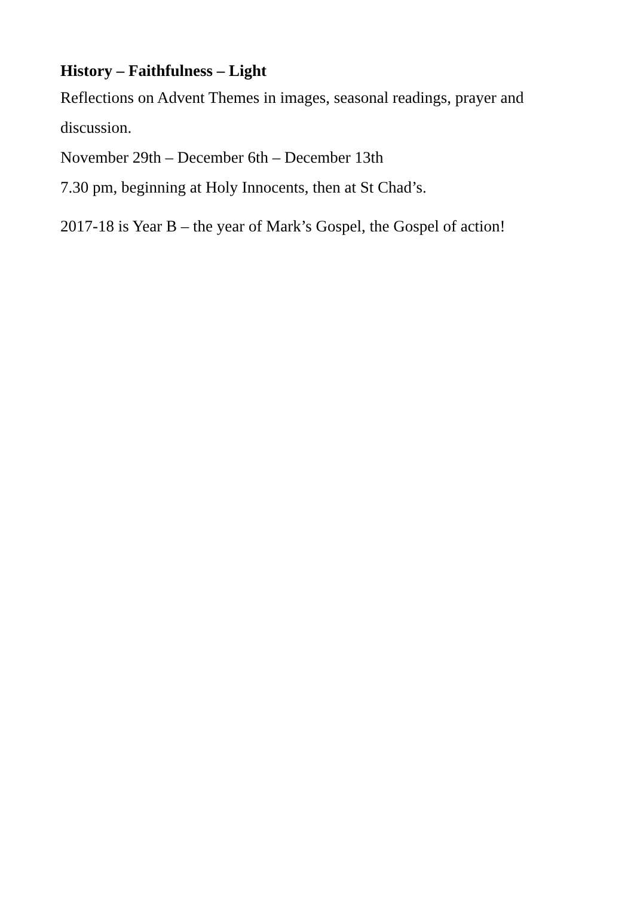History – Faithfulness – Light
Reflections on Advent Themes in images, seasonal readings, prayer and discussion.
November 29th – December 6th – December 13th
7.30 pm, beginning at Holy Innocents, then at St Chad’s.
2017-18 is Year B – the year of Mark’s Gospel, the Gospel of action!